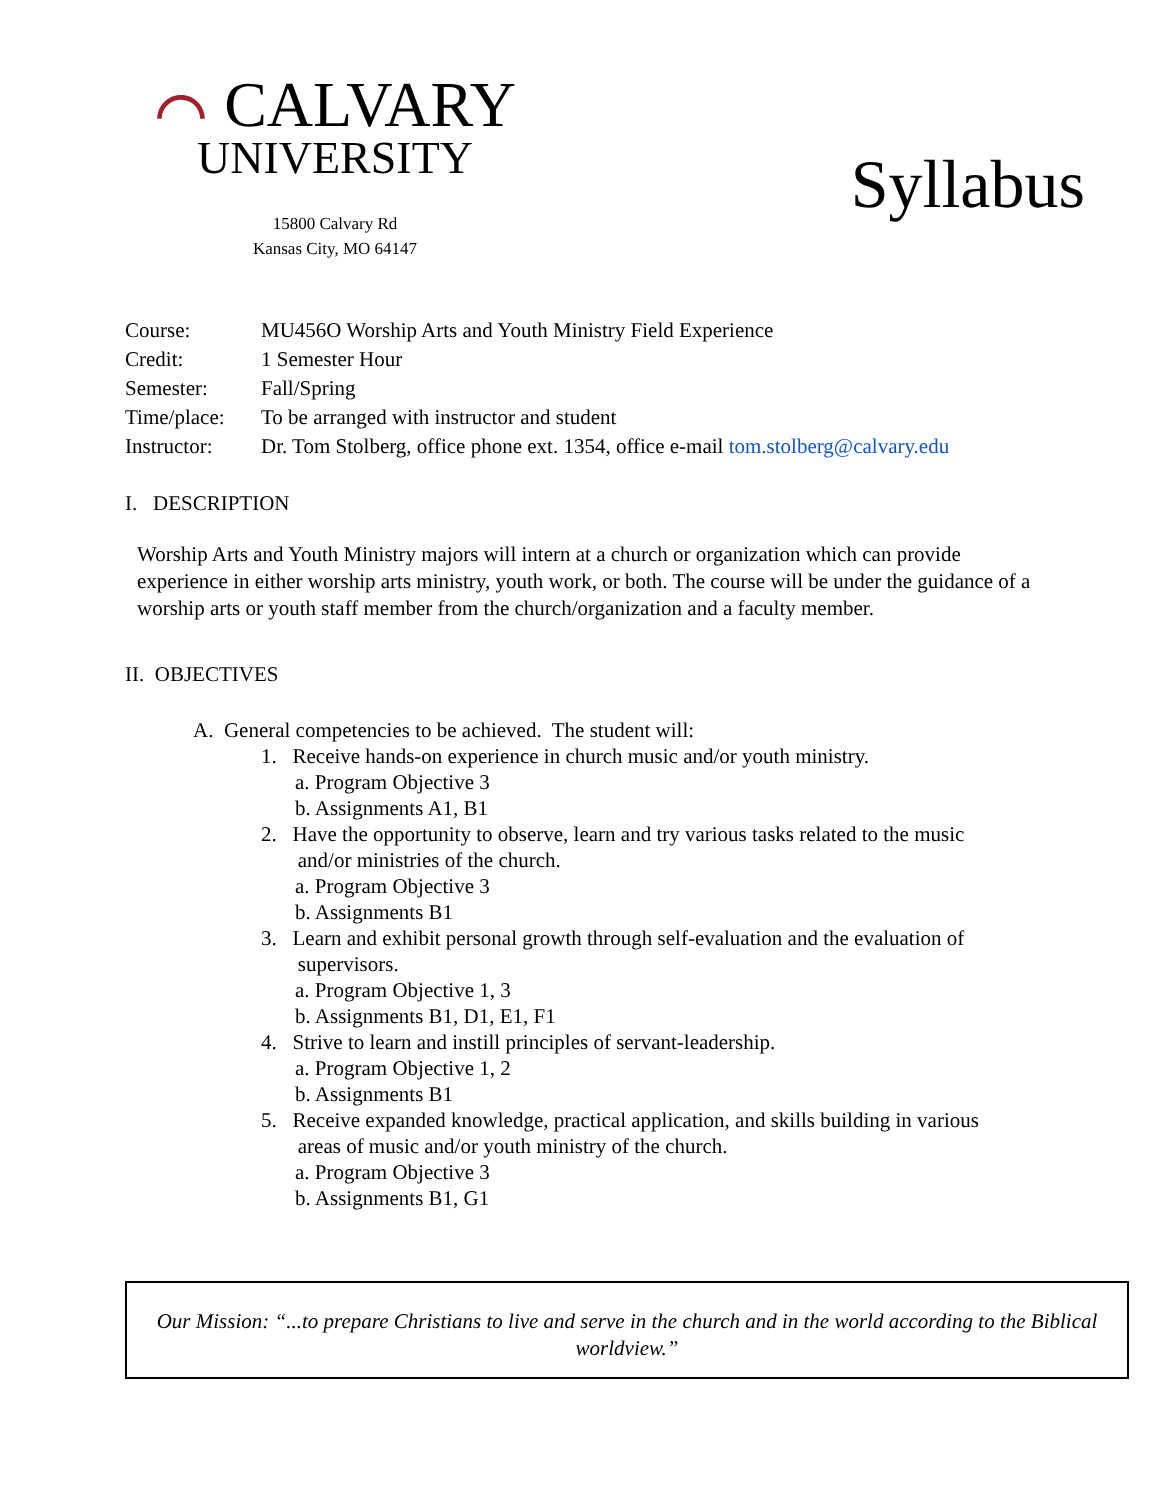⌒ CALVARY
UNIVERSITY
15800 Calvary Rd
Kansas City, MO 64147
Syllabus
| Course: | MU456O Worship Arts and Youth Ministry Field Experience |
| Credit: | 1 Semester Hour |
| Semester: | Fall/Spring |
| Time/place: | To be arranged with instructor and student |
| Instructor: | Dr. Tom Stolberg, office phone ext. 1354, office e-mail tom.stolberg@calvary.edu |
I. DESCRIPTION
Worship Arts and Youth Ministry majors will intern at a church or organization which can provide experience in either worship arts ministry, youth work, or both. The course will be under the guidance of a worship arts or youth staff member from the church/organization and a faculty member.
II. OBJECTIVES
A. General competencies to be achieved. The student will:
1. Receive hands-on experience in church music and/or youth ministry.
a. Program Objective 3
b. Assignments A1, B1
2. Have the opportunity to observe, learn and try various tasks related to the music
and/or ministries of the church.
a. Program Objective 3
b. Assignments B1
3. Learn and exhibit personal growth through self-evaluation and the evaluation of
supervisors.
a. Program Objective 1, 3
b. Assignments B1, D1, E1, F1
4. Strive to learn and instill principles of servant-leadership.
a. Program Objective 1, 2
b. Assignments B1
5. Receive expanded knowledge, practical application, and skills building in various
areas of music and/or youth ministry of the church.
a. Program Objective 3
b. Assignments B1, G1
Our Mission: “...to prepare Christians to live and serve in the church and in the world according to the Biblical worldview.”